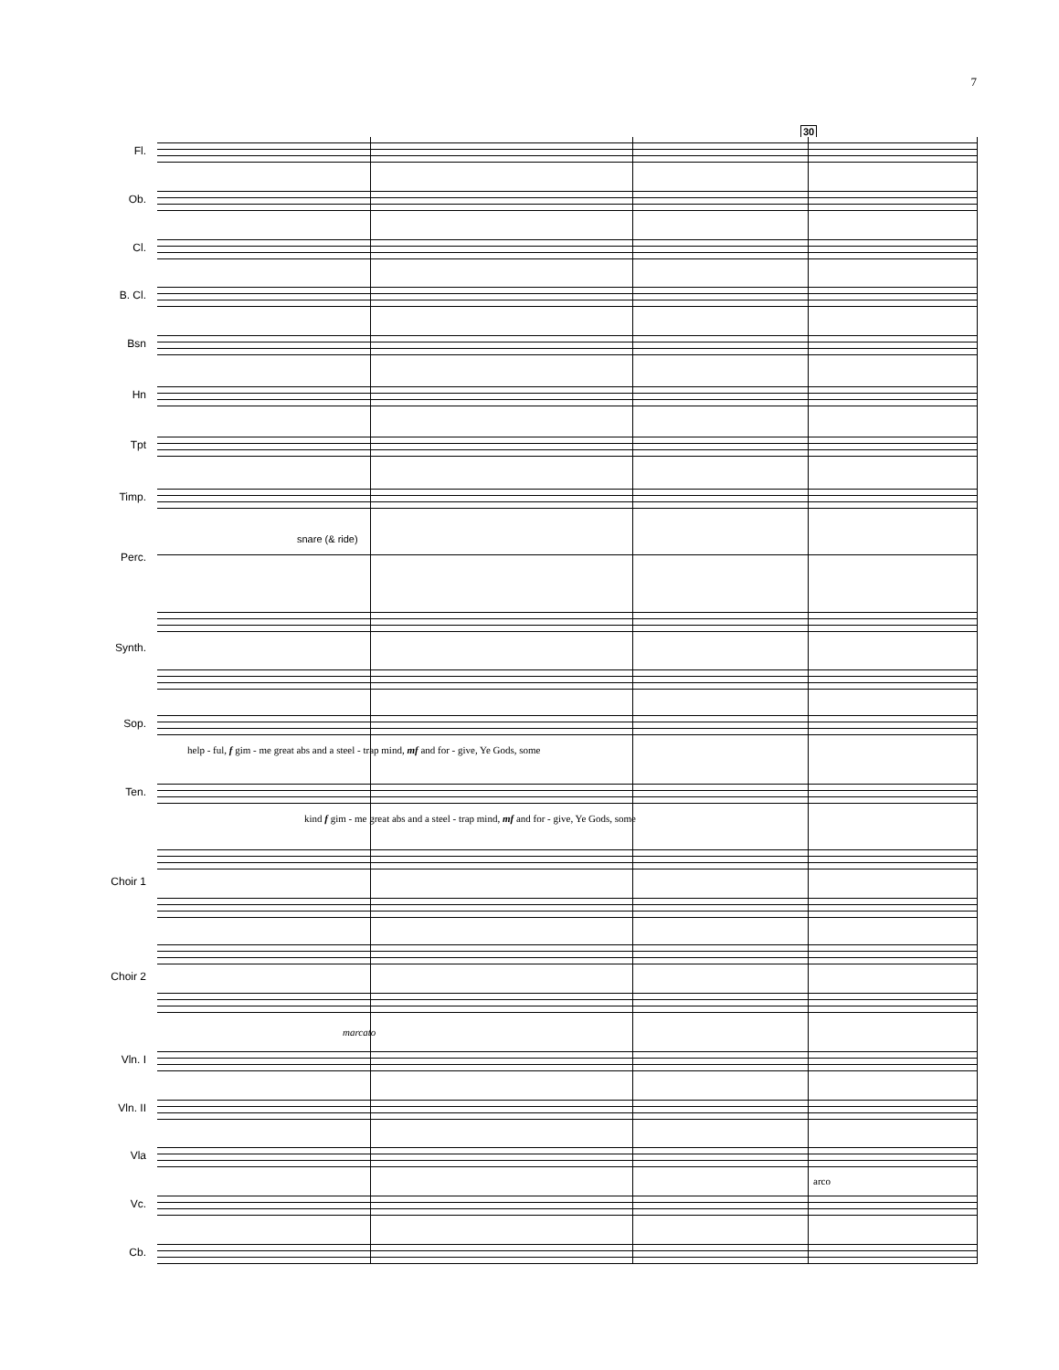7
30
Fl.
Ob.
Cl.
B. Cl.
Bsn
Hn
Tpt
Timp.
snare (& ride)
Perc.
Synth.
Sop.
help - ful, f gim - me great abs and a steel - trap mind, mf and for - give, Ye Gods, some
Ten.
kind f gim - me great abs and a steel - trap mind, mf and for - give, Ye Gods, some
Choir 1
Choir 2
marcato
Vln. I
Vln. II
Vla
arco
Vc.
Cb.